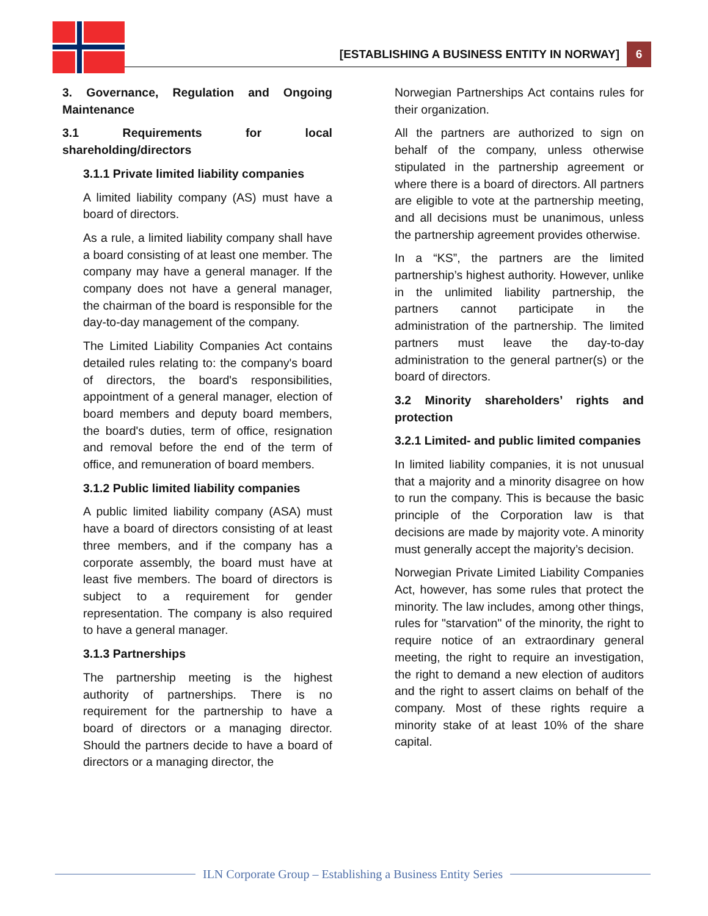[ESTABLISHING A BUSINESS ENTITY IN NORWAY]
6
3. Governance, Regulation and Ongoing Maintenance
3.1 Requirements for local shareholding/directors
3.1.1 Private limited liability companies
A limited liability company (AS) must have a board of directors.
As a rule, a limited liability company shall have a board consisting of at least one member. The company may have a general manager. If the company does not have a general manager, the chairman of the board is responsible for the day-to-day management of the company.
The Limited Liability Companies Act contains detailed rules relating to: the company's board of directors, the board's responsibilities, appointment of a general manager, election of board members and deputy board members, the board's duties, term of office, resignation and removal before the end of the term of office, and remuneration of board members.
3.1.2 Public limited liability companies
A public limited liability company (ASA) must have a board of directors consisting of at least three members, and if the company has a corporate assembly, the board must have at least five members. The board of directors is subject to a requirement for gender representation. The company is also required to have a general manager.
3.1.3 Partnerships
The partnership meeting is the highest authority of partnerships. There is no requirement for the partnership to have a board of directors or a managing director. Should the partners decide to have a board of directors or a managing director, the
Norwegian Partnerships Act contains rules for their organization.
All the partners are authorized to sign on behalf of the company, unless otherwise stipulated in the partnership agreement or where there is a board of directors. All partners are eligible to vote at the partnership meeting, and all decisions must be unanimous, unless the partnership agreement provides otherwise.
In a “KS”, the partners are the limited partnership’s highest authority. However, unlike in the unlimited liability partnership, the partners cannot participate in the administration of the partnership. The limited partners must leave the day-to-day administration to the general partner(s) or the board of directors.
3.2 Minority shareholders’ rights and protection
3.2.1 Limited- and public limited companies
In limited liability companies, it is not unusual that a majority and a minority disagree on how to run the company. This is because the basic principle of the Corporation law is that decisions are made by majority vote. A minority must generally accept the majority’s decision.
Norwegian Private Limited Liability Companies Act, however, has some rules that protect the minority. The law includes, among other things, rules for "starvation" of the minority, the right to require notice of an extraordinary general meeting, the right to require an investigation, the right to demand a new election of auditors and the right to assert claims on behalf of the company. Most of these rights require a minority stake of at least 10% of the share capital.
ILN Corporate Group – Establishing a Business Entity Series